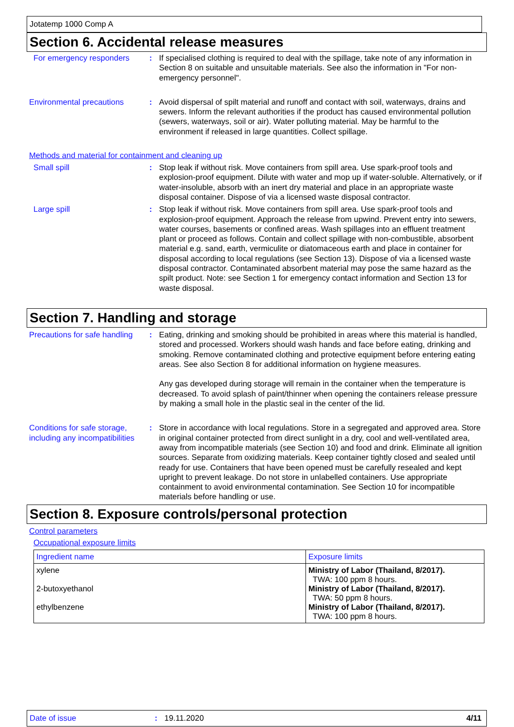Jotatemp 1000 Comp A
Section 6. Accidental release measures
For emergency responders : If specialised clothing is required to deal with the spillage, take note of any information in Section 8 on suitable and unsuitable materials. See also the information in "For non-emergency personnel".
Environmental precautions : Avoid dispersal of spilt material and runoff and contact with soil, waterways, drains and sewers. Inform the relevant authorities if the product has caused environmental pollution (sewers, waterways, soil or air). Water polluting material. May be harmful to the environment if released in large quantities. Collect spillage.
Methods and material for containment and cleaning up
Small spill : Stop leak if without risk. Move containers from spill area. Use spark-proof tools and explosion-proof equipment. Dilute with water and mop up if water-soluble. Alternatively, or if water-insoluble, absorb with an inert dry material and place in an appropriate waste disposal container. Dispose of via a licensed waste disposal contractor.
Large spill : Stop leak if without risk. Move containers from spill area. Use spark-proof tools and explosion-proof equipment. Approach the release from upwind. Prevent entry into sewers, water courses, basements or confined areas. Wash spillages into an effluent treatment plant or proceed as follows. Contain and collect spillage with non-combustible, absorbent material e.g. sand, earth, vermiculite or diatomaceous earth and place in container for disposal according to local regulations (see Section 13). Dispose of via a licensed waste disposal contractor. Contaminated absorbent material may pose the same hazard as the spilt product. Note: see Section 1 for emergency contact information and Section 13 for waste disposal.
Section 7. Handling and storage
Precautions for safe handling
: Eating, drinking and smoking should be prohibited in areas where this material is handled, stored and processed. Workers should wash hands and face before eating, drinking and smoking. Remove contaminated clothing and protective equipment before entering eating areas. See also Section 8 for additional information on hygiene measures.
Any gas developed during storage will remain in the container when the temperature is decreased. To avoid splash of paint/thinner when opening the containers release pressure by making a small hole in the plastic seal in the center of the lid.
Conditions for safe storage, including any incompatibilities
: Store in accordance with local regulations. Store in a segregated and approved area. Store in original container protected from direct sunlight in a dry, cool and well-ventilated area, away from incompatible materials (see Section 10) and food and drink. Eliminate all ignition sources. Separate from oxidizing materials. Keep container tightly closed and sealed until ready for use. Containers that have been opened must be carefully resealed and kept upright to prevent leakage. Do not store in unlabelled containers. Use appropriate containment to avoid environmental contamination. See Section 10 for incompatible materials before handling or use.
Section 8. Exposure controls/personal protection
Control parameters
Occupational exposure limits
| Ingredient name | Exposure limits |
| --- | --- |
| xylene 2-butoxyethanol ethylbenzene | Ministry of Labor (Thailand, 8/2017). TWA: 100 ppm 8 hours. Ministry of Labor (Thailand, 8/2017). TWA: 50 ppm 8 hours. Ministry of Labor (Thailand, 8/2017). TWA: 100 ppm 8 hours. |
Date of issue : 19.11.2020 4/11